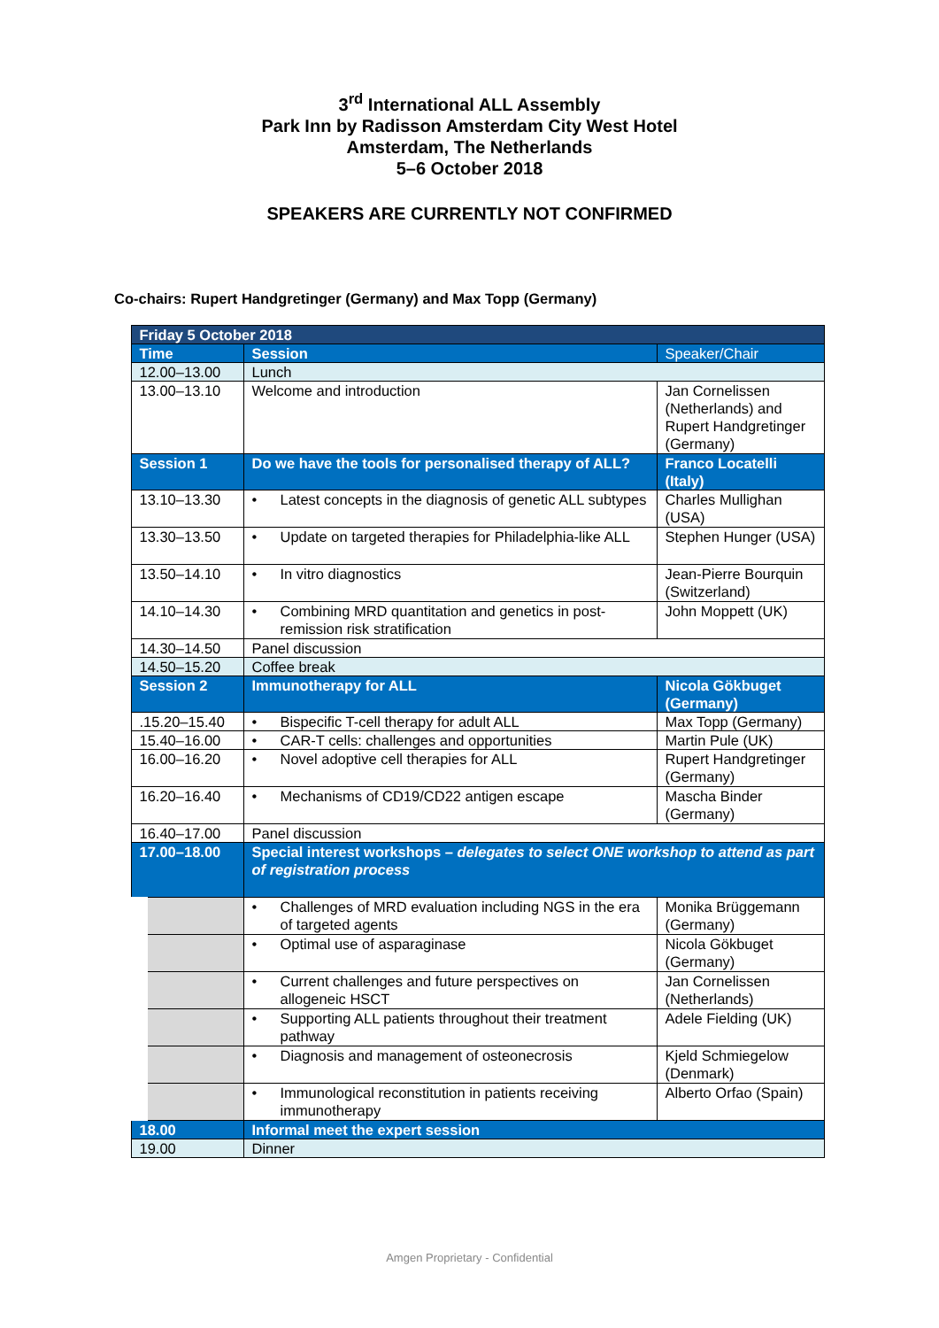3<sup>rd</sup> International ALL Assembly
Park Inn by Radisson Amsterdam City West Hotel
Amsterdam, The Netherlands
5–6 October 2018
SPEAKERS ARE CURRENTLY NOT CONFIRMED
Co-chairs: Rupert Handgretinger (Germany) and Max Topp (Germany)
| Friday 5 October 2018 | | |
| Time | Session | Speaker/Chair |
| 12.00–13.00 | Lunch | |
| 13.00–13.10 | Welcome and introduction | Jan Cornelissen (Netherlands) and Rupert Handgretinger (Germany) |
| Session 1 | Do we have the tools for personalised therapy of ALL? | Franco Locatelli (Italy) |
| 13.10–13.30 | • Latest concepts in the diagnosis of genetic ALL subtypes | Charles Mullighan (USA) |
| 13.30–13.50 | • Update on targeted therapies for Philadelphia-like ALL | Stephen Hunger (USA) |
| 13.50–14.10 | • In vitro diagnostics | Jean-Pierre Bourquin (Switzerland) |
| 14.10–14.30 | • Combining MRD quantitation and genetics in post-remission risk stratification | John Moppett (UK) |
| 14.30–14.50 | Panel discussion | |
| 14.50–15.20 | Coffee break | |
| Session 2 | Immunotherapy for ALL | Nicola Gökbuget (Germany) |
| .15.20–15.40 | • Bispecific T-cell therapy for adult ALL | Max Topp (Germany) |
| 15.40–16.00 | • CAR-T cells: challenges and opportunities | Martin Pule (UK) |
| 16.00–16.20 | • Novel adoptive cell therapies for ALL | Rupert Handgretinger (Germany) |
| 16.20–16.40 | • Mechanisms of CD19/CD22 antigen escape | Mascha Binder (Germany) |
| 16.40–17.00 | Panel discussion | |
| 17.00–18.00 | Special interest workshops – delegates to select ONE workshop to attend as part of registration process | |
| | • Challenges of MRD evaluation including NGS in the era of targeted agents | Monika Brüggemann (Germany) |
| | • Optimal use of asparaginase | Nicola Gökbuget (Germany) |
| | • Current challenges and future perspectives on allogeneic HSCT | Jan Cornelissen (Netherlands) |
| | • Supporting ALL patients throughout their treatment pathway | Adele Fielding (UK) |
| | • Diagnosis and management of osteonecrosis | Kjeld Schmiegelow (Denmark) |
| | • Immunological reconstitution in patients receiving immunotherapy | Alberto Orfao (Spain) |
| 18.00 | Informal meet the expert session | |
| 19.00 | Dinner | |
Amgen Proprietary - Confidential